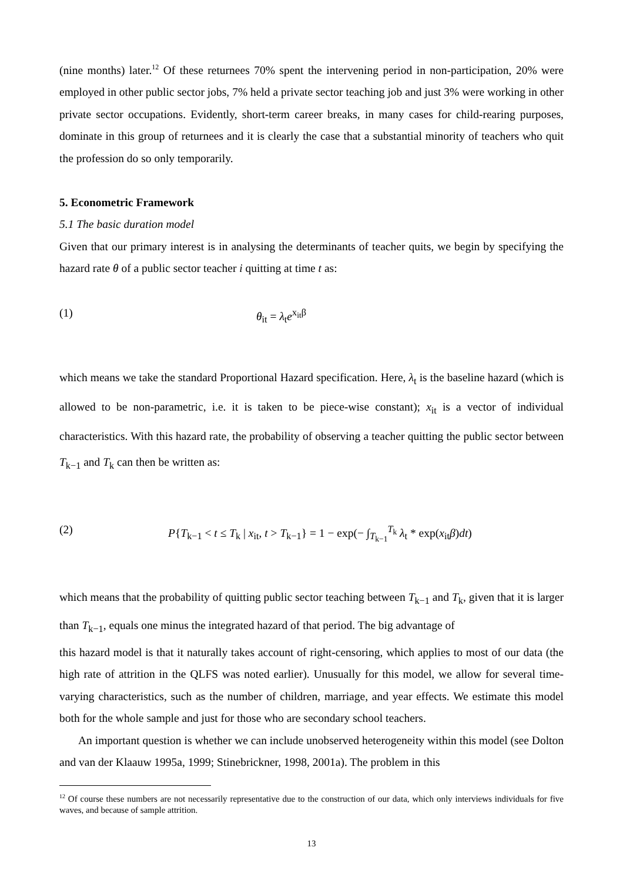(nine months) later.<sup>12</sup> Of these returnees 70% spent the intervening period in non-participation, 20% were employed in other public sector jobs, 7% held a private sector teaching job and just 3% were working in other private sector occupations. Evidently, short-term career breaks, in many cases for child-rearing purposes, dominate in this group of returnees and it is clearly the case that a substantial minority of teachers who quit the profession do so only temporarily.
5. Econometric Framework
5.1 The basic duration model
Given that our primary interest is in analysing the determinants of teacher quits, we begin by specifying the hazard rate θ of a public sector teacher i quitting at time t as:
(1) θ<sub>it</sub> = λ<sub>t</sub>e<sup>x<sub>it</sub>β</sup>
which means we take the standard Proportional Hazard specification. Here, λ<sub>t</sub> is the baseline hazard (which is allowed to be non-parametric, i.e. it is taken to be piece-wise constant); x<sub>it</sub> is a vector of individual characteristics. With this hazard rate, the probability of observing a teacher quitting the public sector between T<sub>k−1</sub> and T<sub>k</sub> can then be written as:
(2) P{T<sub>k−1</sub> < t ≤ T<sub>k</sub> | x<sub>it</sub>, t > T<sub>k−1</sub>} = 1 − exp(− ∫<sub>T<sub>k−1</sub></sub><sup>T<sub>k</sub></sup> λ<sub>t</sub> * exp(x<sub>it</sub>β)dt)
which means that the probability of quitting public sector teaching between T<sub>k−1</sub> and T<sub>k</sub>, given that it is larger than T<sub>k−1</sub>, equals one minus the integrated hazard of that period. The big advantage of
this hazard model is that it naturally takes account of right-censoring, which applies to most of our data (the high rate of attrition in the QLFS was noted earlier). Unusually for this model, we allow for several time-varying characteristics, such as the number of children, marriage, and year effects. We estimate this model both for the whole sample and just for those who are secondary school teachers.
An important question is whether we can include unobserved heterogeneity within this model (see Dolton and van der Klaauw 1995a, 1999; Stinebrickner, 1998, 2001a). The problem in this
<sup>12</sup> Of course these numbers are not necessarily representative due to the construction of our data, which only interviews individuals for five waves, and because of sample attrition.
13